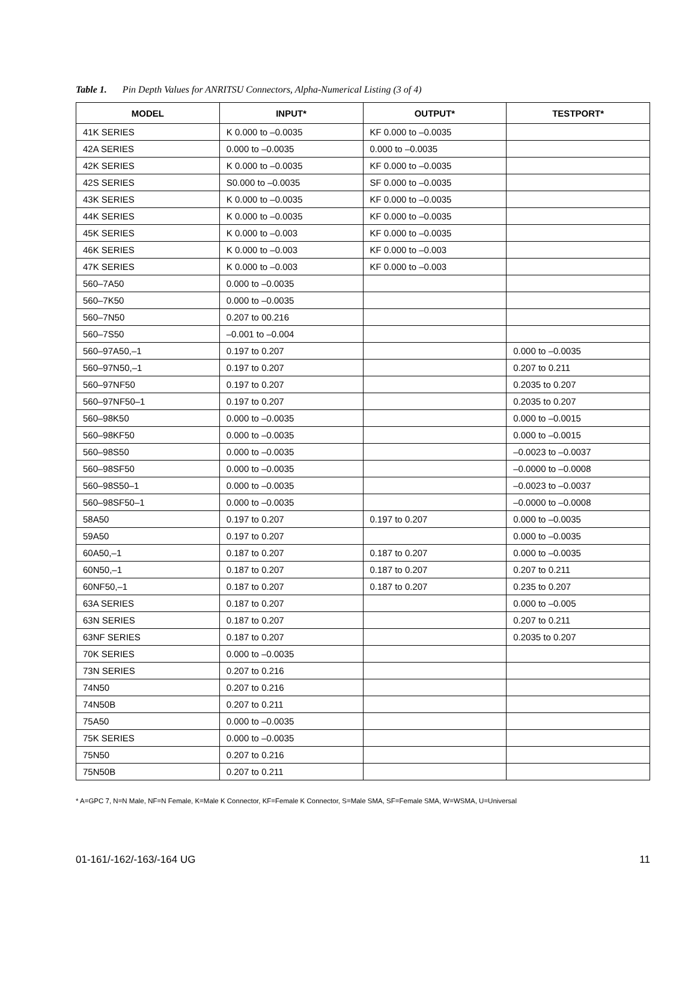Table 1. Pin Depth Values for ANRITSU Connectors, Alpha-Numerical Listing (3 of 4)
| MODEL | INPUT* | OUTPUT* | TESTPORT* |
| --- | --- | --- | --- |
| 41K SERIES | K 0.000 to –0.0035 | KF 0.000 to –0.0035 | |
| 42A SERIES | 0.000 to –0.0035 | 0.000 to –0.0035 | |
| 42K SERIES | K 0.000 to –0.0035 | KF 0.000 to –0.0035 | |
| 42S SERIES | S0.000 to –0.0035 | SF 0.000 to –0.0035 | |
| 43K SERIES | K 0.000 to –0.0035 | KF 0.000 to –0.0035 | |
| 44K SERIES | K 0.000 to –0.0035 | KF 0.000 to –0.0035 | |
| 45K SERIES | K 0.000 to –0.003 | KF 0.000 to –0.0035 | |
| 46K SERIES | K 0.000 to –0.003 | KF 0.000 to –0.003 | |
| 47K SERIES | K 0.000 to –0.003 | KF 0.000 to –0.003 | |
| 560–7A50 | 0.000 to –0.0035 | | |
| 560–7K50 | 0.000 to –0.0035 | | |
| 560–7N50 | 0.207 to 00.216 | | |
| 560–7S50 | –0.001 to –0.004 | | |
| 560–97A50,–1 | 0.197 to 0.207 | | 0.000 to –0.0035 |
| 560–97N50,–1 | 0.197 to 0.207 | | 0.207 to 0.211 |
| 560–97NF50 | 0.197 to 0.207 | | 0.2035 to 0.207 |
| 560–97NF50–1 | 0.197 to 0.207 | | 0.2035 to 0.207 |
| 560–98K50 | 0.000 to –0.0035 | | 0.000 to –0.0015 |
| 560–98KF50 | 0.000 to –0.0035 | | 0.000 to –0.0015 |
| 560–98S50 | 0.000 to –0.0035 | | –0.0023 to –0.0037 |
| 560–98SF50 | 0.000 to –0.0035 | | –0.0000 to –0.0008 |
| 560–98S50–1 | 0.000 to –0.0035 | | –0.0023 to –0.0037 |
| 560–98SF50–1 | 0.000 to –0.0035 | | –0.0000 to –0.0008 |
| 58A50 | 0.197 to 0.207 | 0.197 to 0.207 | 0.000 to –0.0035 |
| 59A50 | 0.197 to 0.207 | | 0.000 to –0.0035 |
| 60A50,–1 | 0.187 to 0.207 | 0.187 to 0.207 | 0.000 to –0.0035 |
| 60N50,–1 | 0.187 to 0.207 | 0.187 to 0.207 | 0.207 to 0.211 |
| 60NF50,–1 | 0.187 to 0.207 | 0.187 to 0.207 | 0.235 to 0.207 |
| 63A SERIES | 0.187 to 0.207 | | 0.000 to –0.005 |
| 63N SERIES | 0.187 to 0.207 | | 0.207 to 0.211 |
| 63NF SERIES | 0.187 to 0.207 | | 0.2035 to 0.207 |
| 70K SERIES | 0.000 to –0.0035 | | |
| 73N SERIES | 0.207 to 0.216 | | |
| 74N50 | 0.207 to 0.216 | | |
| 74N50B | 0.207 to 0.211 | | |
| 75A50 | 0.000 to –0.0035 | | |
| 75K SERIES | 0.000 to –0.0035 | | |
| 75N50 | 0.207 to 0.216 | | |
| 75N50B | 0.207 to 0.211 | | |
* A=GPC 7, N=N Male, NF=N Female, K=Male K Connector, KF=Female K Connector, S=Male SMA, SF=Female SMA, W=WSMA, U=Universal
01-161/-162/-163/-164 UG 11